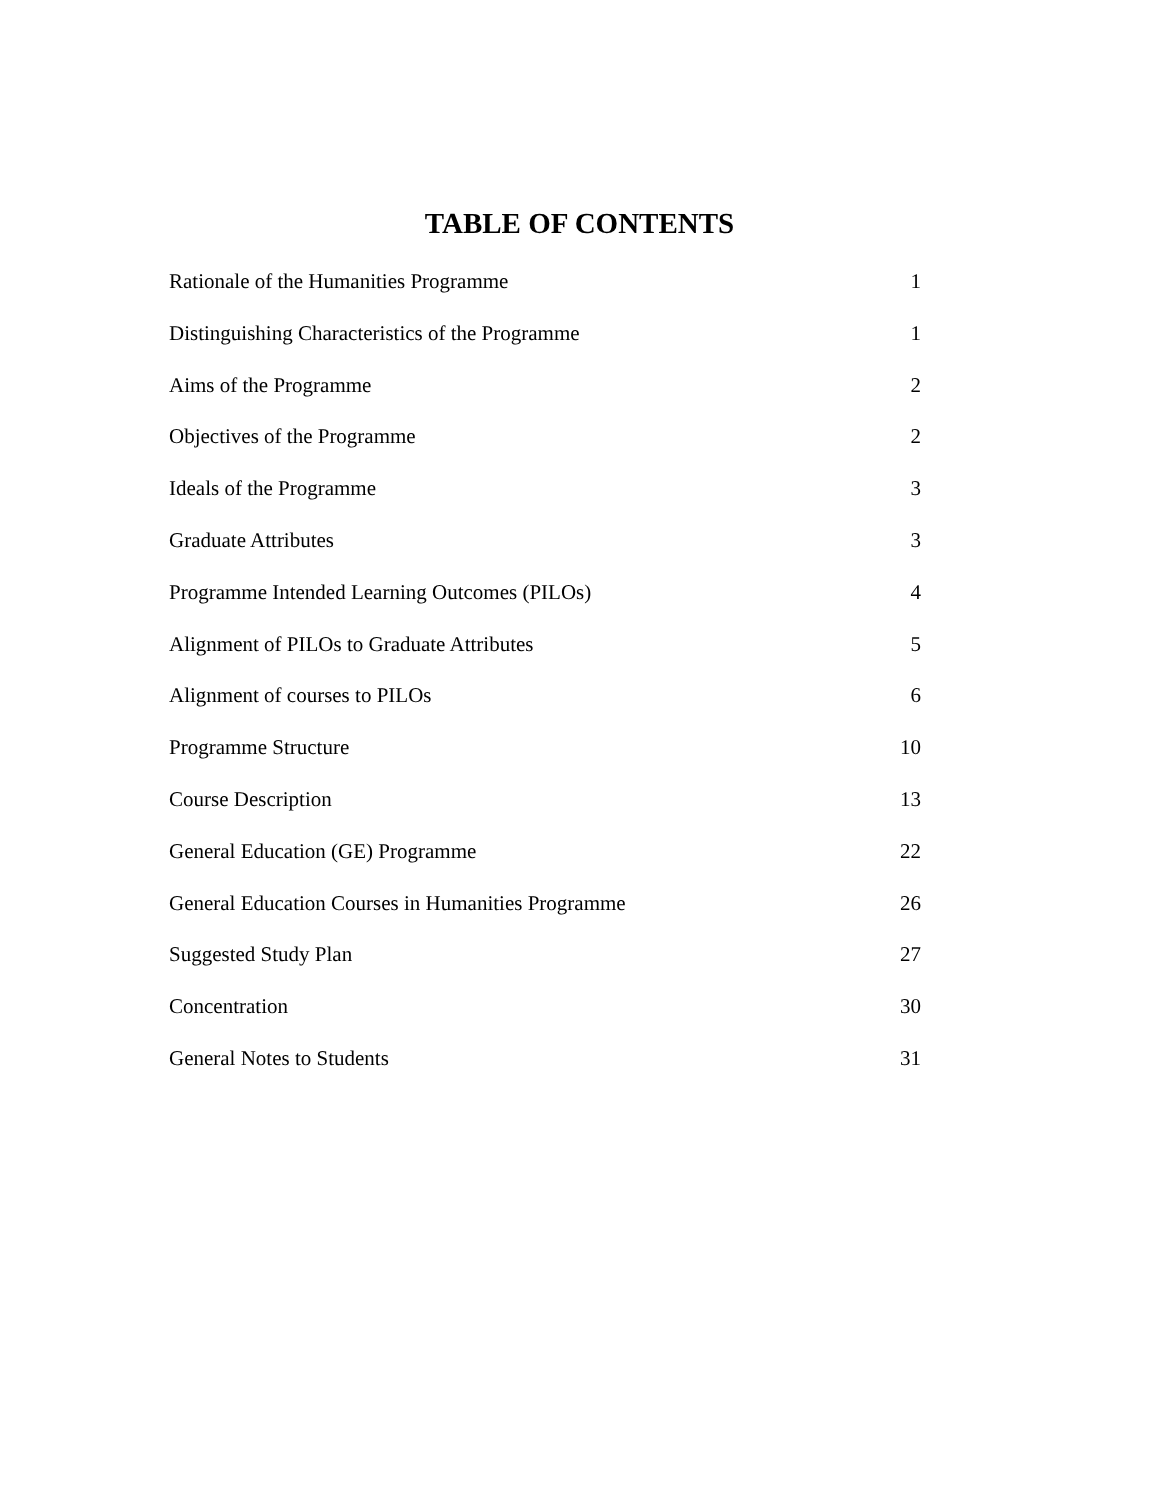TABLE OF CONTENTS
Rationale of the Humanities Programme 1
Distinguishing Characteristics of the Programme 1
Aims of the Programme 2
Objectives of the Programme 2
Ideals of the Programme 3
Graduate Attributes 3
Programme Intended Learning Outcomes (PILOs) 4
Alignment of PILOs to Graduate Attributes 5
Alignment of courses to PILOs 6
Programme Structure 10
Course Description 13
General Education (GE) Programme 22
General Education Courses in Humanities Programme 26
Suggested Study Plan 27
Concentration 30
General Notes to Students 31